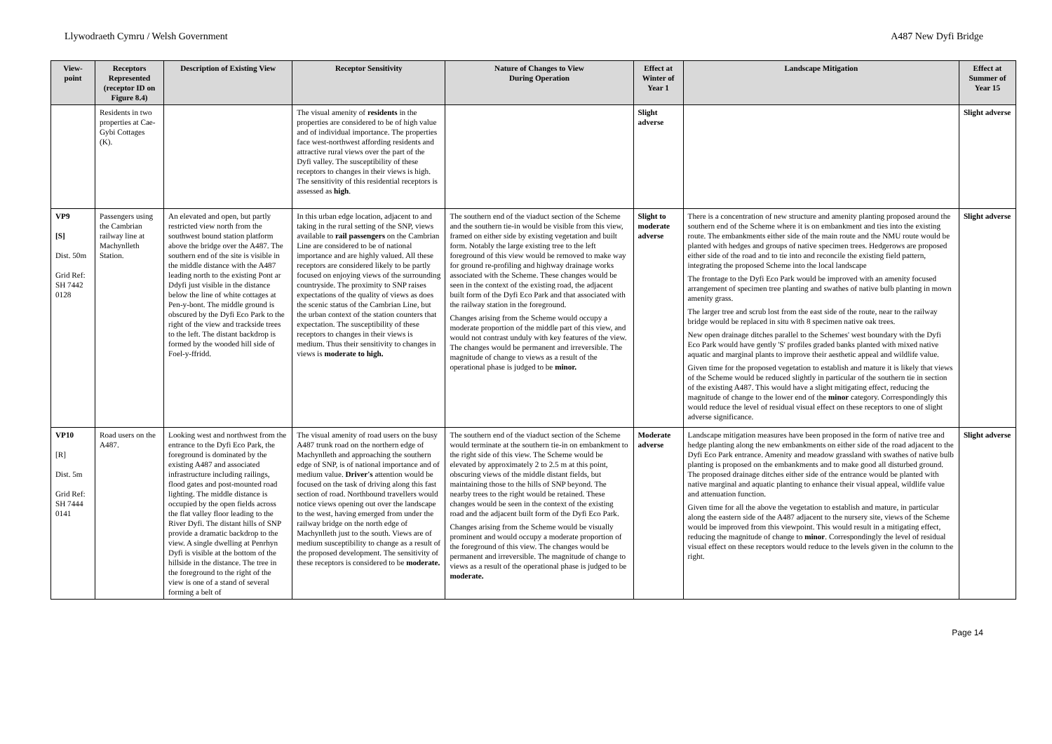Llywodraeth Cymru / Welsh Government A487 New Dyfi Bridge
| View-point | Receptors Represented (receptor ID on Figure 8.4) | Description of Existing View | Receptor Sensitivity | Nature of Changes to View During Operation | Effect at Winter of Year 1 | Landscape Mitigation | Effect at Summer of Year 15 |
| --- | --- | --- | --- | --- | --- | --- | --- |
| | Residents in two properties at Cae-Gybi Cottages (K). | | The visual amenity of residents in the properties are considered to be of high value and of individual importance. The properties face west-northwest affording residents and attractive rural views over the part of the Dyfi valley. The susceptibility of these receptors to changes in their views is high. The sensitivity of this residential receptors is assessed as high . | | Slight adverse | | Slight adverse |
| VP9 [S] Dist. 50m Grid Ref: SH 7442 0128 | Passengers using the Cambrian railway line at Machynlleth Station. | An elevated and open, but partly restricted view north from the southwest bound station platform above the bridge over the A487. The southern end of the site is visible in the middle distance with the A487 leading north to the existing Pont ar Ddyfi just visible in the distance below the line of white cottages at Pen-y-bont. The middle ground is obscured by the Dyfi Eco Park to the right of the view and trackside trees to the left. The distant backdrop is formed by the wooded hill side of Foel-y-ffridd. | In this urban edge location, adjacent to and taking in the rural setting of the SNP, views available to rail passengers on the Cambrian Line are considered to be of national importance and are highly valued. All these receptors are considered likely to be partly focused on enjoying views of the surrounding countryside. The proximity to SNP raises expectations of the quality of views as does the scenic status of the Cambrian Line, but the urban context of the station counters that expectation. The susceptibility of these receptors to changes in their views is medium. Thus their sensitivity to changes in views is moderate to high. | The southern end of the viaduct section of the Scheme and the southern tie-in would be visible from this view, framed on either side by existing vegetation and built form. Notably the large existing tree to the left foreground of this view would be removed to make way for ground re-profiling and highway drainage works associated with the Scheme. These changes would be seen in the context of the existing road, the adjacent built form of the Dyfi Eco Park and that associated with the railway station in the foreground. Changes arising from the Scheme would occupy a moderate proportion of the middle part of this view, and would not contrast unduly with key features of the view. The changes would be permanent and irreversible. The magnitude of change to views as a result of the operational phase is judged to be minor. | Slight to moderate adverse | There is a concentration of new structure and amenity planting proposed around the southern end of the Scheme where it is on embankment and ties into the existing route. The embankments either side of the main route and the NMU route would be planted with hedges and groups of native specimen trees. Hedgerows are proposed either side of the road and to tie into and reconcile the existing field pattern, integrating the proposed Scheme into the local landscape The frontage to the Dyfi Eco Park would be improved with an amenity focused arrangement of specimen tree planting and swathes of native bulb planting in mown amenity grass. The larger tree and scrub lost from the east side of the route, near to the railway bridge would be replaced in situ with 8 specimen native oak trees. New open drainage ditches parallel to the Schemes' west boundary with the Dyfi Eco Park would have gently 'S' profiles graded banks planted with mixed native aquatic and marginal plants to improve their aesthetic appeal and wildlife value. Given time for the proposed vegetation to establish and mature it is likely that views of the Scheme would be reduced slightly in particular of the southern tie in section of the existing A487. This would have a slight mitigating effect, reducing the magnitude of change to the lower end of the minor category. Correspondingly this would reduce the level of residual visual effect on these receptors to one of slight adverse significance. | Slight adverse |
| VP10 [R] Dist. 5m Grid Ref: SH 7444 0141 | Road users on the A487. | Looking west and northwest from the entrance to the Dyfi Eco Park, the foreground is dominated by the existing A487 and associated infrastructure including railings, flood gates and post-mounted road lighting. The middle distance is occupied by the open fields across the flat valley floor leading to the River Dyfi. The distant hills of SNP provide a dramatic backdrop to the view. A single dwelling at Penrhyn Dyfi is visible at the bottom of the hillside in the distance. The tree in the foreground to the right of the view is one of a stand of several forming a belt of | The visual amenity of road users on the busy A487 trunk road on the northern edge of Machynlleth and approaching the southern edge of SNP, is of national importance and of medium value. Driver's attention would be focused on the task of driving along this fast section of road. Northbound travellers would notice views opening out over the landscape to the west, having emerged from under the railway bridge on the north edge of Machynlleth just to the south. Views are of medium susceptibility to change as a result of the proposed development. The sensitivity of these receptors is considered to be moderate. | The southern end of the viaduct section of the Scheme would terminate at the southern tie-in on embankment to the right side of this view. The Scheme would be elevated by approximately 2 to 2.5 m at this point, obscuring views of the middle distant fields, but maintaining those to the hills of SNP beyond. The nearby trees to the right would be retained. These changes would be seen in the context of the existing road and the adjacent built form of the Dyfi Eco Park. Changes arising from the Scheme would be visually prominent and would occupy a moderate proportion of the foreground of this view. The changes would be permanent and irreversible. The magnitude of change to views as a result of the operational phase is judged to be moderate. | Moderate adverse | Landscape mitigation measures have been proposed in the form of native tree and hedge planting along the new embankments on either side of the road adjacent to the Dyfi Eco Park entrance. Amenity and meadow grassland with swathes of native bulb planting is proposed on the embankments and to make good all disturbed ground. The proposed drainage ditches either side of the entrance would be planted with native marginal and aquatic planting to enhance their visual appeal, wildlife value and attenuation function. Given time for all the above the vegetation to establish and mature, in particular along the eastern side of the A487 adjacent to the nursery site, views of the Scheme would be improved from this viewpoint. This would result in a mitigating effect, reducing the magnitude of change to minor . Correspondingly the level of residual visual effect on these receptors would reduce to the levels given in the column to the right. | Slight adverse |
Page 14